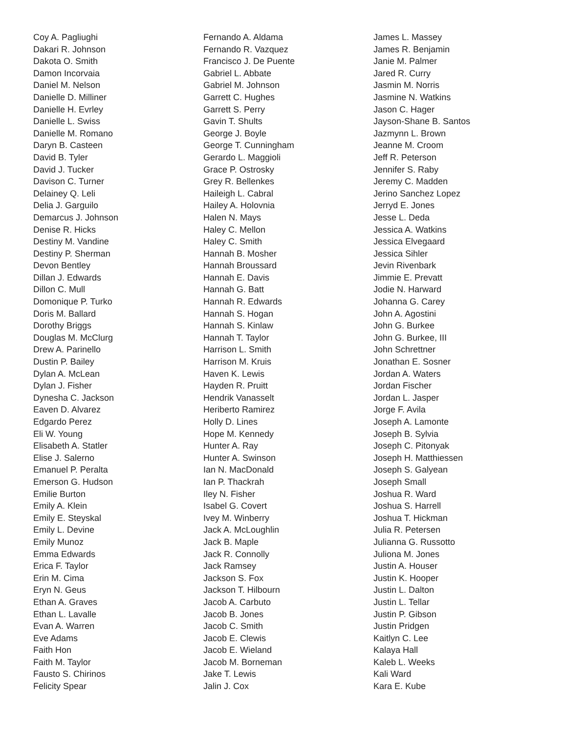Coy A. Pagliughi
Dakari R. Johnson
Dakota O. Smith
Damon Incorvaia
Daniel M. Nelson
Danielle D. Milliner
Danielle H. Evrley
Danielle L. Swiss
Danielle M. Romano
Daryn B. Casteen
David B. Tyler
David J. Tucker
Davison C. Turner
Delainey Q. Leli
Delia J. Garguilo
Demarcus J. Johnson
Denise R. Hicks
Destiny M. Vandine
Destiny P. Sherman
Devon Bentley
Dillan J. Edwards
Dillon C. Mull
Domonique P. Turko
Doris M. Ballard
Dorothy Briggs
Douglas M. McClurg
Drew A. Parinello
Dustin P. Bailey
Dylan A. McLean
Dylan J. Fisher
Dynesha C. Jackson
Eaven D. Alvarez
Edgardo Perez
Eli W. Young
Elisabeth A. Statler
Elise J. Salerno
Emanuel P. Peralta
Emerson G. Hudson
Emilie Burton
Emily A. Klein
Emily E. Steyskal
Emily L. Devine
Emily Munoz
Emma Edwards
Erica F. Taylor
Erin M. Cima
Eryn N. Geus
Ethan A. Graves
Ethan L. Lavalle
Evan A. Warren
Eve Adams
Faith Hon
Faith M. Taylor
Fausto S. Chirinos
Felicity Spear
Fernando A. Aldama
Fernando R. Vazquez
Francisco J. De Puente
Gabriel L. Abbate
Gabriel M. Johnson
Garrett C. Hughes
Garrett S. Perry
Gavin T. Shults
George J. Boyle
George T. Cunningham
Gerardo L. Maggioli
Grace P. Ostrosky
Grey R. Bellenkes
Haileigh L. Cabral
Hailey A. Holovnia
Halen N. Mays
Haley C. Mellon
Haley C. Smith
Hannah B. Mosher
Hannah Broussard
Hannah E. Davis
Hannah G. Batt
Hannah R. Edwards
Hannah S. Hogan
Hannah S. Kinlaw
Hannah T. Taylor
Harrison L. Smith
Harrison M. Kruis
Haven K. Lewis
Hayden R. Pruitt
Hendrik Vanasselt
Heriberto Ramirez
Holly D. Lines
Hope M. Kennedy
Hunter A. Ray
Hunter A. Swinson
Ian N. MacDonald
Ian P. Thackrah
Iley N. Fisher
Isabel G. Covert
Ivey M. Winberry
Jack A. McLoughlin
Jack B. Maple
Jack R. Connolly
Jack Ramsey
Jackson S. Fox
Jackson T. Hilbourn
Jacob A. Carbuto
Jacob B. Jones
Jacob C. Smith
Jacob E. Clewis
Jacob E. Wieland
Jacob M. Borneman
Jake T. Lewis
Jalin J. Cox
James L. Massey
James R. Benjamin
Janie M. Palmer
Jared R. Curry
Jasmin M. Norris
Jasmine N. Watkins
Jason C. Hager
Jayson-Shane B. Santos
Jazmynn L. Brown
Jeanne M. Croom
Jeff R. Peterson
Jennifer S. Raby
Jeremy C. Madden
Jerino Sanchez Lopez
Jerryd E. Jones
Jesse L. Deda
Jessica A. Watkins
Jessica Elvegaard
Jessica Sihler
Jevin Rivenbark
Jimmie E. Prevatt
Jodie N. Harward
Johanna G. Carey
John A. Agostini
John G. Burkee
John G. Burkee, III
John Schrettner
Jonathan E. Sosner
Jordan A. Waters
Jordan Fischer
Jordan L. Jasper
Jorge F. Avila
Joseph A. Lamonte
Joseph B. Sylvia
Joseph C. Pitonyak
Joseph H. Matthiessen
Joseph S. Galyean
Joseph Small
Joshua R. Ward
Joshua S. Harrell
Joshua T. Hickman
Julia R. Petersen
Julianna G. Russotto
Juliona M. Jones
Justin A. Houser
Justin K. Hooper
Justin L. Dalton
Justin L. Tellar
Justin P. Gibson
Justin Pridgen
Kaitlyn C. Lee
Kalaya Hall
Kaleb L. Weeks
Kali Ward
Kara E. Kube